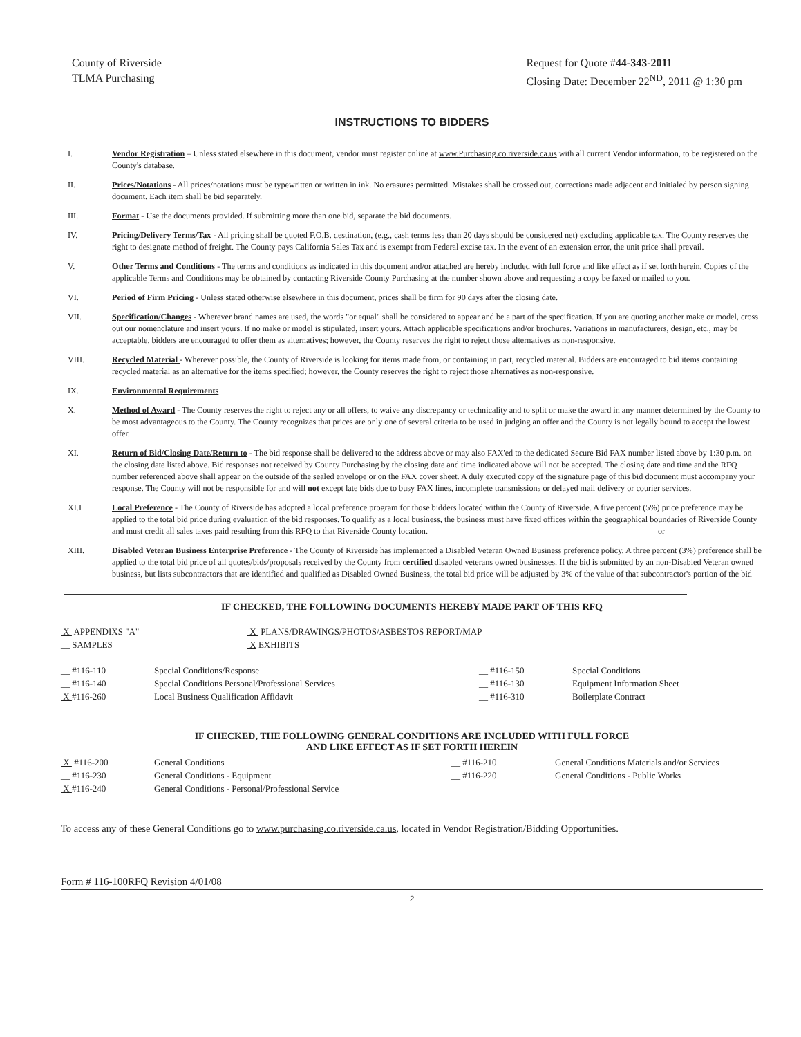County of Riverside
TLMA Purchasing
Request for Quote #44-343-2011
Closing Date: December 22<sup>ND</sup>, 2011 @ 1:30 pm
INSTRUCTIONS TO BIDDERS
I. Vendor Registration – Unless stated elsewhere in this document, vendor must register online at www.Purchasing.co.riverside.ca.us with all current Vendor information, to be registered on the County's database.
II. Prices/Notations - All prices/notations must be typewritten or written in ink. No erasures permitted. Mistakes shall be crossed out, corrections made adjacent and initialed by person signing document. Each item shall be bid separately.
III. Format - Use the documents provided. If submitting more than one bid, separate the bid documents.
IV. Pricing/Delivery Terms/Tax - All pricing shall be quoted F.O.B. destination, (e.g., cash terms less than 20 days should be considered net) excluding applicable tax. The County reserves the right to designate method of freight. The County pays California Sales Tax and is exempt from Federal excise tax. In the event of an extension error, the unit price shall prevail.
V. Other Terms and Conditions - The terms and conditions as indicated in this document and/or attached are hereby included with full force and like effect as if set forth herein. Copies of the applicable Terms and Conditions may be obtained by contacting Riverside County Purchasing at the number shown above and requesting a copy be faxed or mailed to you.
VI. Period of Firm Pricing - Unless stated otherwise elsewhere in this document, prices shall be firm for 90 days after the closing date.
VII. Specification/Changes - Wherever brand names are used, the words "or equal" shall be considered to appear and be a part of the specification. If you are quoting another make or model, cross out our nomenclature and insert yours. If no make or model is stipulated, insert yours. Attach applicable specifications and/or brochures. Variations in manufacturers, design, etc., may be acceptable, bidders are encouraged to offer them as alternatives; however, the County reserves the right to reject those alternatives as non-responsive.
VIII. Recycled Material - Wherever possible, the County of Riverside is looking for items made from, or containing in part, recycled material. Bidders are encouraged to bid items containing recycled material as an alternative for the items specified; however, the County reserves the right to reject those alternatives as non-responsive.
IX. Environmental Requirements
X. Method of Award - The County reserves the right to reject any or all offers, to waive any discrepancy or technicality and to split or make the award in any manner determined by the County to be most advantageous to the County. The County recognizes that prices are only one of several criteria to be used in judging an offer and the County is not legally bound to accept the lowest offer.
XI. Return of Bid/Closing Date/Return to - The bid response shall be delivered to the address above or may also FAX'ed to the dedicated Secure Bid FAX number listed above by 1:30 p.m. on the closing date listed above. Bid responses not received by County Purchasing by the closing date and time indicated above will not be accepted. The closing date and time and the RFQ number referenced above shall appear on the outside of the sealed envelope or on the FAX cover sheet. A duly executed copy of the signature page of this bid document must accompany your response. The County will not be responsible for and will not except late bids due to busy FAX lines, incomplete transmissions or delayed mail delivery or courier services.
XI.I Local Preference - The County of Riverside has adopted a local preference program for those bidders located within the County of Riverside. A five percent (5%) price preference may be applied to the total bid price during evaluation of the bid responses. To qualify as a local business, the business must have fixed offices within the geographical boundaries of Riverside County and must credit all sales taxes paid resulting from this RFQ to that Riverside County location. or
XIII. Disabled Veteran Business Enterprise Preference - The County of Riverside has implemented a Disabled Veteran Owned Business preference policy. A three percent (3%) preference shall be applied to the total bid price of all quotes/bids/proposals received by the County from certified disabled veterans owned businesses. If the bid is submitted by an non-Disabled Veteran owned business, but lists subcontractors that are identified and qualified as Disabled Owned Business, the total bid price will be adjusted by 3% of the value of that subcontractor's portion of the bid
IF CHECKED, THE FOLLOWING DOCUMENTS HEREBY MADE PART OF THIS RFQ
X APPENDIXS "A"
__ SAMPLES
X PLANS/DRAWINGS/PHOTOS/ASBESTOS REPORT/MAP
X EXHIBITS
__ #116-110 Special Conditions/Response __ #116-150 Special Conditions
__ #116-140 Special Conditions Personal/Professional Services __ #116-130 Equipment Information Sheet
X #116-260 Local Business Qualification Affidavit __ #116-310 Boilerplate Contract
IF CHECKED, THE FOLLOWING GENERAL CONDITIONS ARE INCLUDED WITH FULL FORCE
AND LIKE EFFECT AS IF SET FORTH HEREIN
X #116-200 General Conditions __ #116-210 General Conditions Materials and/or Services
__ #116-230 General Conditions - Equipment __ #116-220 General Conditions - Public Works
X #116-240 General Conditions - Personal/Professional Service
To access any of these General Conditions go to www.purchasing.co.riverside.ca.us, located in Vendor Registration/Bidding Opportunities.
Form # 116-100RFQ Revision 4/01/08
2